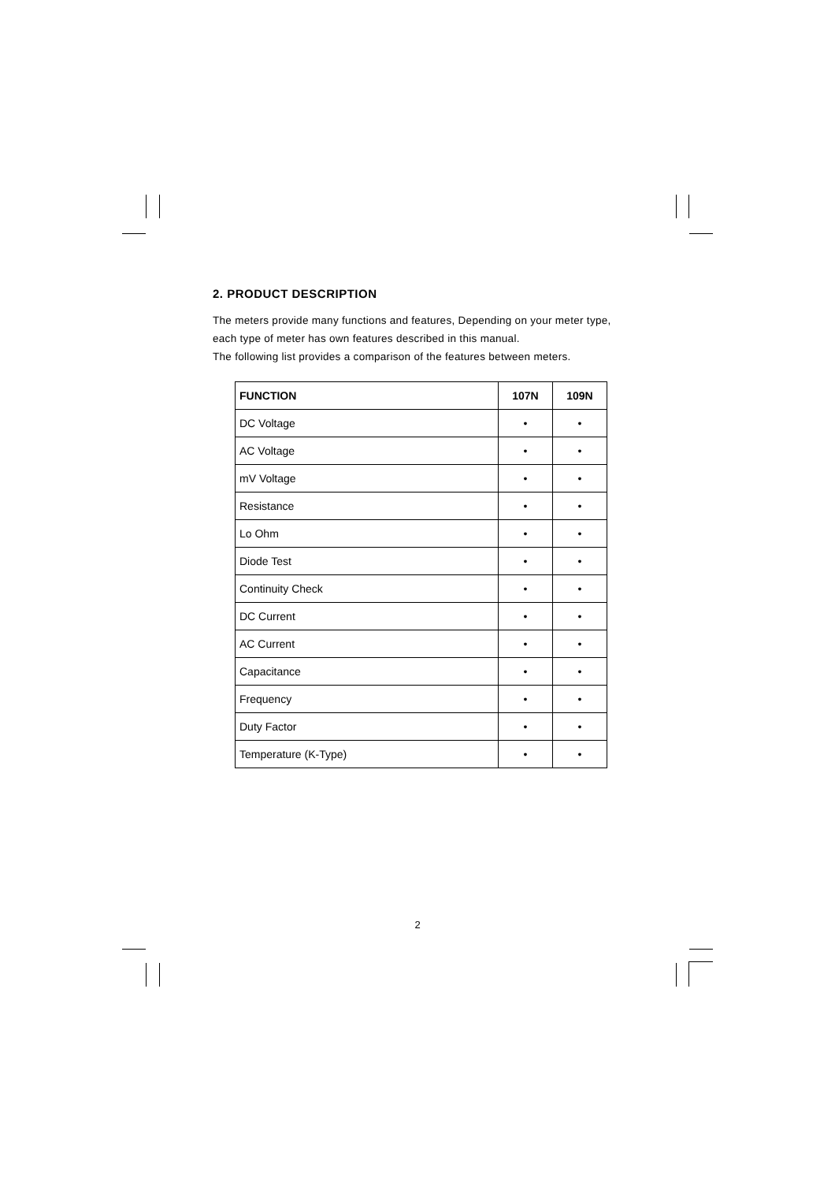2. PRODUCT DESCRIPTION
The meters provide many functions and features, Depending on your meter type, each type of meter has own features described in this manual.
The following list provides a comparison of the features between meters.
| FUNCTION | 107N | 109N |
| --- | --- | --- |
| DC Voltage | • | • |
| AC Voltage | • | • |
| mV Voltage | • | • |
| Resistance | • | • |
| Lo Ohm | • | • |
| Diode Test | • | • |
| Continuity Check | • | • |
| DC Current | • | • |
| AC Current | • | • |
| Capacitance | • | • |
| Frequency | • | • |
| Duty Factor | • | • |
| Temperature (K-Type) | • | • |
2